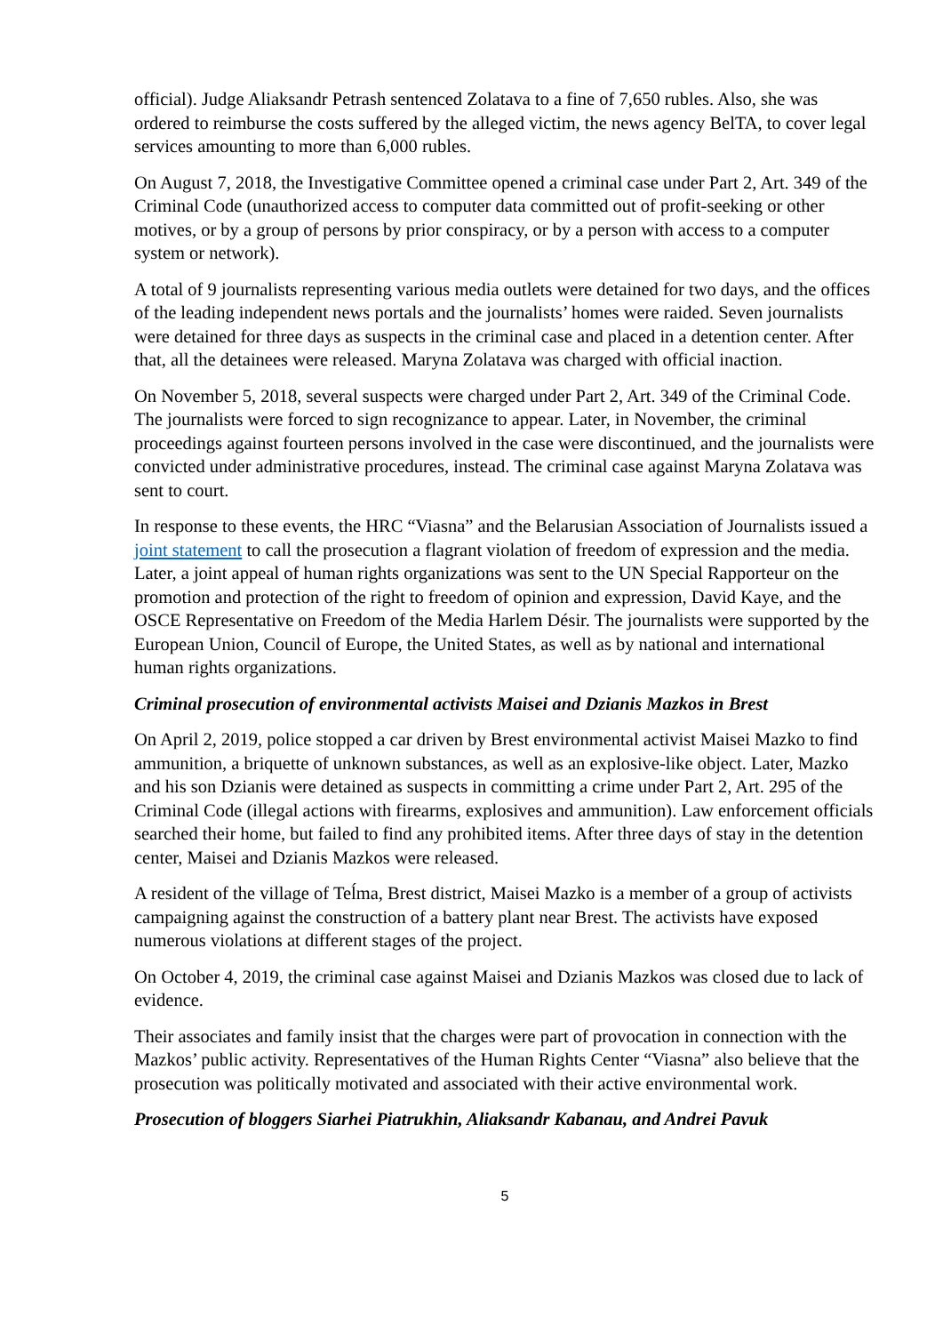official). Judge Aliaksandr Petrash sentenced Zolatava to a fine of 7,650 rubles. Also, she was ordered to reimburse the costs suffered by the alleged victim, the news agency BelTA, to cover legal services amounting to more than 6,000 rubles.
On August 7, 2018, the Investigative Committee opened a criminal case under Part 2, Art. 349 of the Criminal Code (unauthorized access to computer data committed out of profit-seeking or other motives, or by a group of persons by prior conspiracy, or by a person with access to a computer system or network).
A total of 9 journalists representing various media outlets were detained for two days, and the offices of the leading independent news portals and the journalists’ homes were raided. Seven journalists were detained for three days as suspects in the criminal case and placed in a detention center. After that, all the detainees were released. Maryna Zolatava was charged with official inaction.
On November 5, 2018, several suspects were charged under Part 2, Art. 349 of the Criminal Code. The journalists were forced to sign recognizance to appear. Later, in November, the criminal proceedings against fourteen persons involved in the case were discontinued, and the journalists were convicted under administrative procedures, instead. The criminal case against Maryna Zolatava was sent to court.
In response to these events, the HRC “Viasna” and the Belarusian Association of Journalists issued a joint statement to call the prosecution a flagrant violation of freedom of expression and the media. Later, a joint appeal of human rights organizations was sent to the UN Special Rapporteur on the promotion and protection of the right to freedom of opinion and expression, David Kaye, and the OSCE Representative on Freedom of the Media Harlem Désir. The journalists were supported by the European Union, Council of Europe, the United States, as well as by national and international human rights organizations.
Criminal prosecution of environmental activists Maisei and Dzianis Mazkos in Brest
On April 2, 2019, police stopped a car driven by Brest environmental activist Maisei Mazko to find ammunition, a briquette of unknown substances, as well as an explosive-like object. Later, Mazko and his son Dzianis were detained as suspects in committing a crime under Part 2, Art. 295 of the Criminal Code (illegal actions with firearms, explosives and ammunition). Law enforcement officials searched their home, but failed to find any prohibited items. After three days of stay in the detention center, Maisei and Dzianis Mazkos were released.
A resident of the village of Teĺma, Brest district, Maisei Mazko is a member of a group of activists campaigning against the construction of a battery plant near Brest. The activists have exposed numerous violations at different stages of the project.
On October 4, 2019, the criminal case against Maisei and Dzianis Mazkos was closed due to lack of evidence.
Their associates and family insist that the charges were part of provocation in connection with the Mazkos’ public activity. Representatives of the Human Rights Center “Viasna” also believe that the prosecution was politically motivated and associated with their active environmental work.
Prosecution of bloggers Siarhei Piatrukhin, Aliaksandr Kabanau, and Andrei Pavuk
5